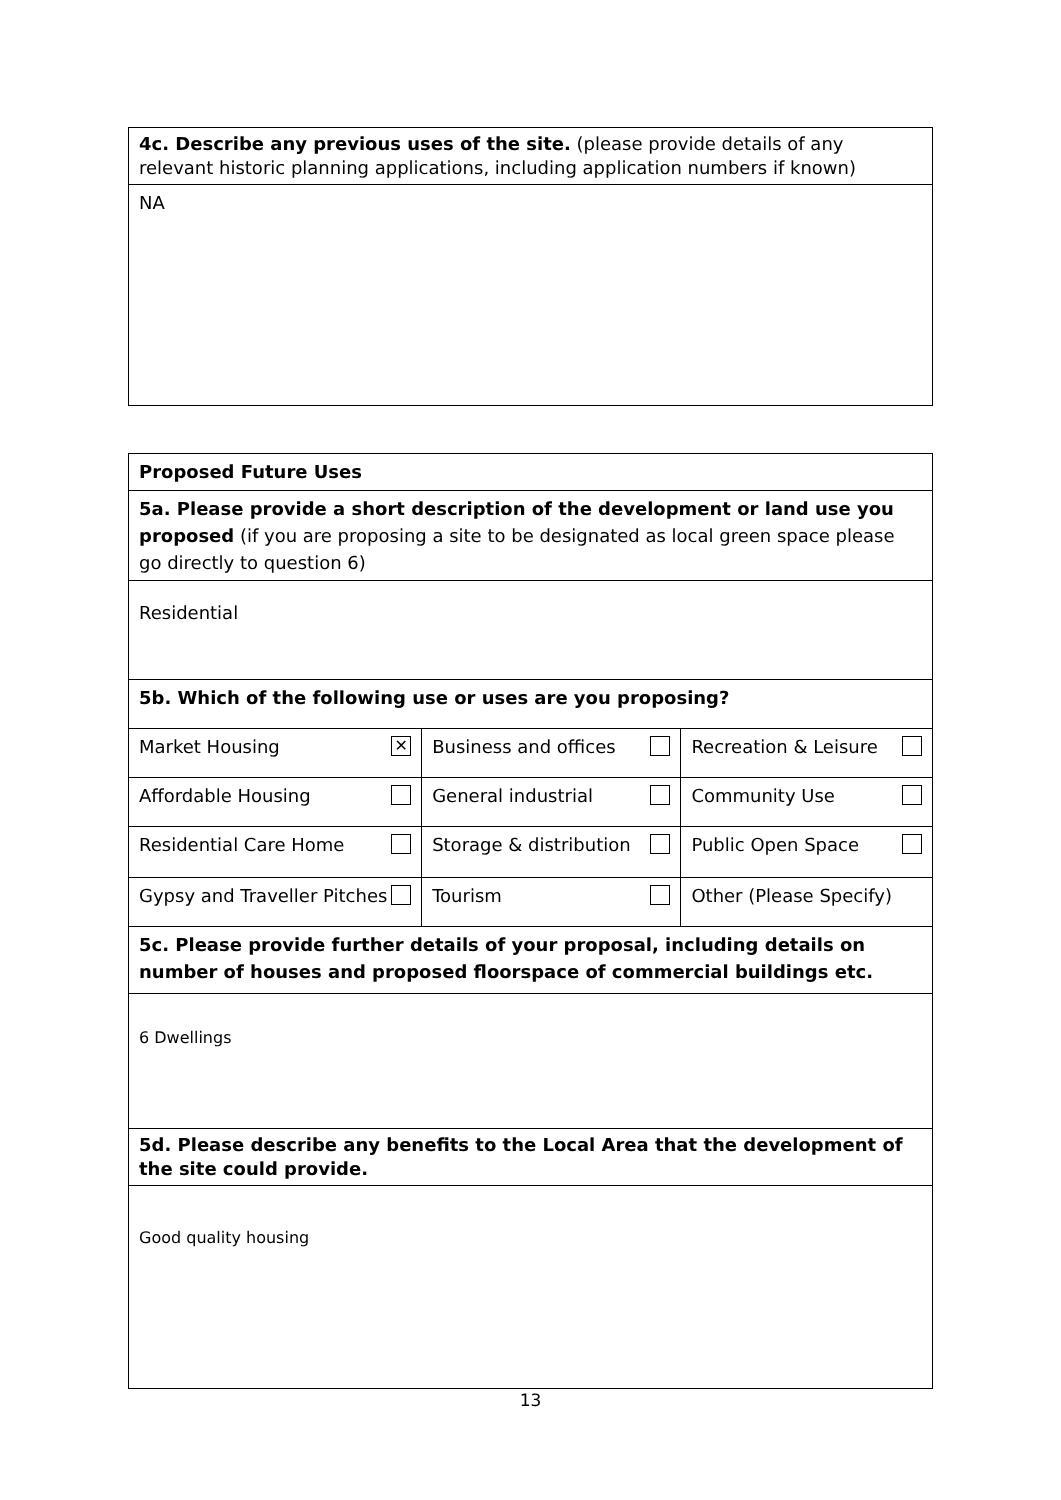| 4c. Describe any previous uses of the site. (please provide details of any relevant historic planning applications, including application numbers if known) |
| NA |
| Proposed Future Uses | | |
| 5a. Please provide a short description of the development or land use you proposed (if you are proposing a site to be designated as local green space please go directly to question 6) | | |
| Residential | | |
| 5b. Which of the following use or uses are you proposing? | | |
| Market Housing ✕ | Business and offices | Recreation & Leisure |
| Affordable Housing | General industrial | Community Use |
| Residential Care Home | Storage & distribution | Public Open Space |
| Gypsy and Traveller Pitches | Tourism | Other (Please Specify) |
| 5c. Please provide further details of your proposal, including details on number of houses and proposed floorspace of commercial buildings etc. | | |
| 6 Dwellings | | |
| 5d. Please describe any benefits to the Local Area that the development of the site could provide. | | |
| Good quality housing | | |
13